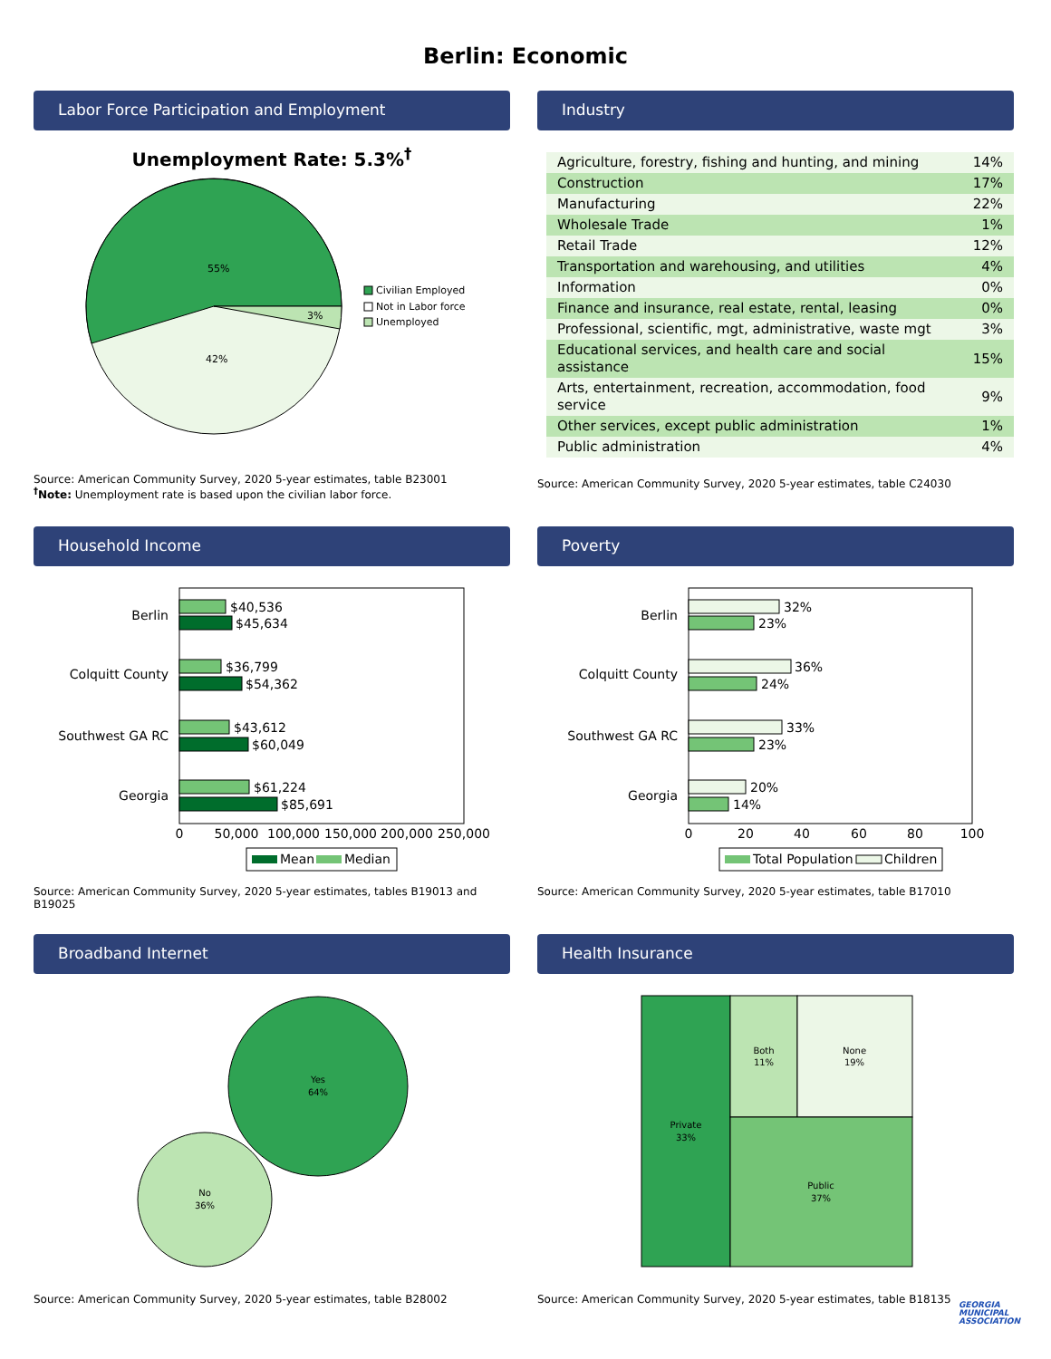Berlin: Economic
Labor Force Participation and Employment
Unemployment Rate: 5.3%<sup>†</sup>
55%
42%
3%
Civilian Employed
Not in Labor force
Unemployed
Source: American Community Survey, 2020 5-year estimates, table B23001
<sup>†</sup> Note: Unemployment rate is based upon the civilian labor force.
Industry
| Agriculture, forestry, fishing and hunting, and mining | 14% |
| Construction | 17% |
| Manufacturing | 22% |
| Wholesale Trade | 1% |
| Retail Trade | 12% |
| Transportation and warehousing, and utilities | 4% |
| Information | 0% |
| Finance and insurance, real estate, rental, leasing | 0% |
| Professional, scientific, mgt, administrative, waste mgt | 3% |
| Educational services, and health care and social assistance | 15% |
| Arts, entertainment, recreation, accommodation, food service | 9% |
| Other services, except public administration | 1% |
| Public administration | 4% |
Source: American Community Survey, 2020 5-year estimates, table C24030
Household Income
Berlin
Colquitt County
Southwest GA RC
Georgia
$40,536
$45,634
$36,799
$54,362
$43,612
$60,049
$61,224
$85,691
0
50,000
100,000
150,000
200,000
250,000
Mean
Median
Source: American Community Survey, 2020 5-year estimates, tables B19013 and B19025
Poverty
Berlin
Colquitt County
Southwest GA RC
Georgia
32%
23%
36%
24%
33%
23%
20%
14%
0
20
40
60
80
100
Total Population
Children
Source: American Community Survey, 2020 5-year estimates, table B17010
Broadband Internet
Yes
64%
No
36%
Source: American Community Survey, 2020 5-year estimates, table B28002
Health Insurance
Private
33%
Both
11%
None
19%
Public
37%
Source: American Community Survey, 2020 5-year estimates, table B18135
GEORGIA
MUNICIPAL
ASSOCIATION